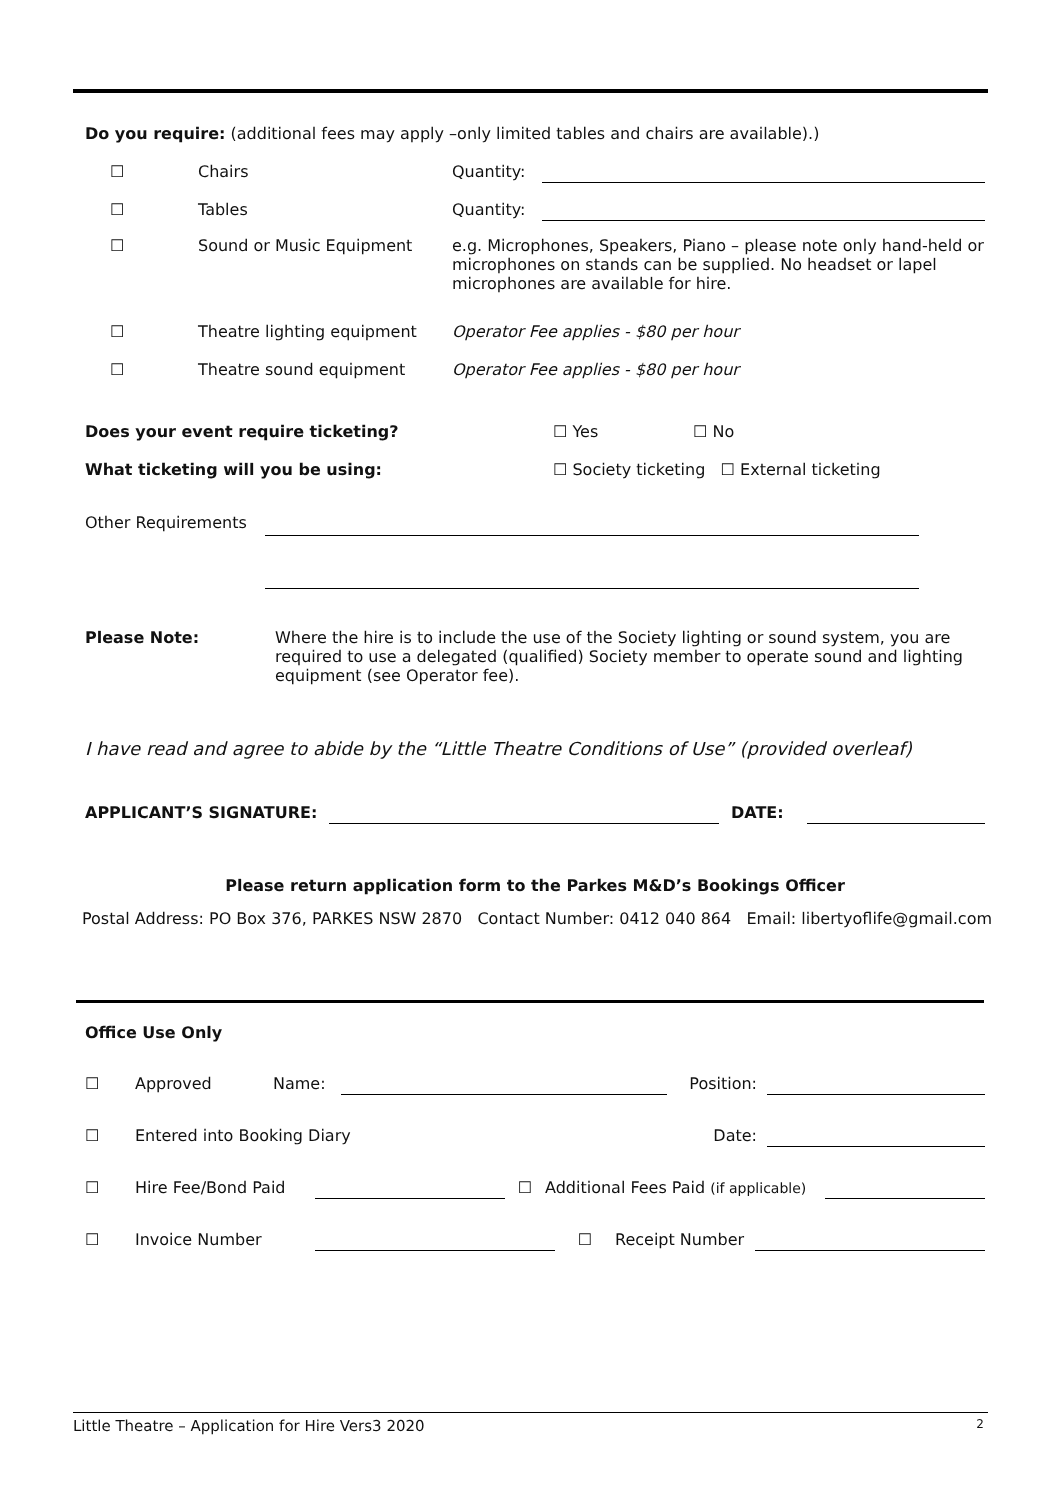Do you require: (additional fees may apply –only limited tables and chairs are available).)
| ☐ | Chairs | Quantity: | |
| ☐ | Tables | Quantity: | |
| ☐ | Sound or Music Equipment | e.g. Microphones, Speakers, Piano – please note only hand-held or microphones on stands can be supplied. No headset or lapel microphones are available for hire. | |
| ☐ | Theatre lighting equipment | Operator Fee applies - $80 per hour | |
| ☐ | Theatre sound equipment | Operator Fee applies - $80 per hour | |
| Does your event require ticketing? | ☐ Yes | ☐ No |
| What ticketing will you be using: | ☐ Society ticketing ☐ External ticketing | |
| Other Requirements | |
| Please Note: | Where the hire is to include the use of the Society lighting or sound system, you are required to use a delegated (qualified) Society member to operate sound and lighting equipment (see Operator fee). |
I have read and agree to abide by the “Little Theatre Conditions of Use” (provided overleaf)
| APPLICANT’S SIGNATURE: | | DATE: | |
Please return application form to the Parkes M&D’s Bookings Officer
Postal Address: PO Box 376, PARKES NSW 2870 Contact Number: 0412 040 864 Email: libertyoflife@gmail.com
Office Use Only
| ☐ | Approved | Name: | | Position: | |
| ☐ | Entered into Booking Diary | | | Date: | |
| ☐ | Hire Fee/Bond Paid | | ☐ | Additional Fees Paid (if applicable) | |
| ☐ | Invoice Number | | ☐ | Receipt Number | |
Little Theatre – Application for Hire Vers3 2020 2